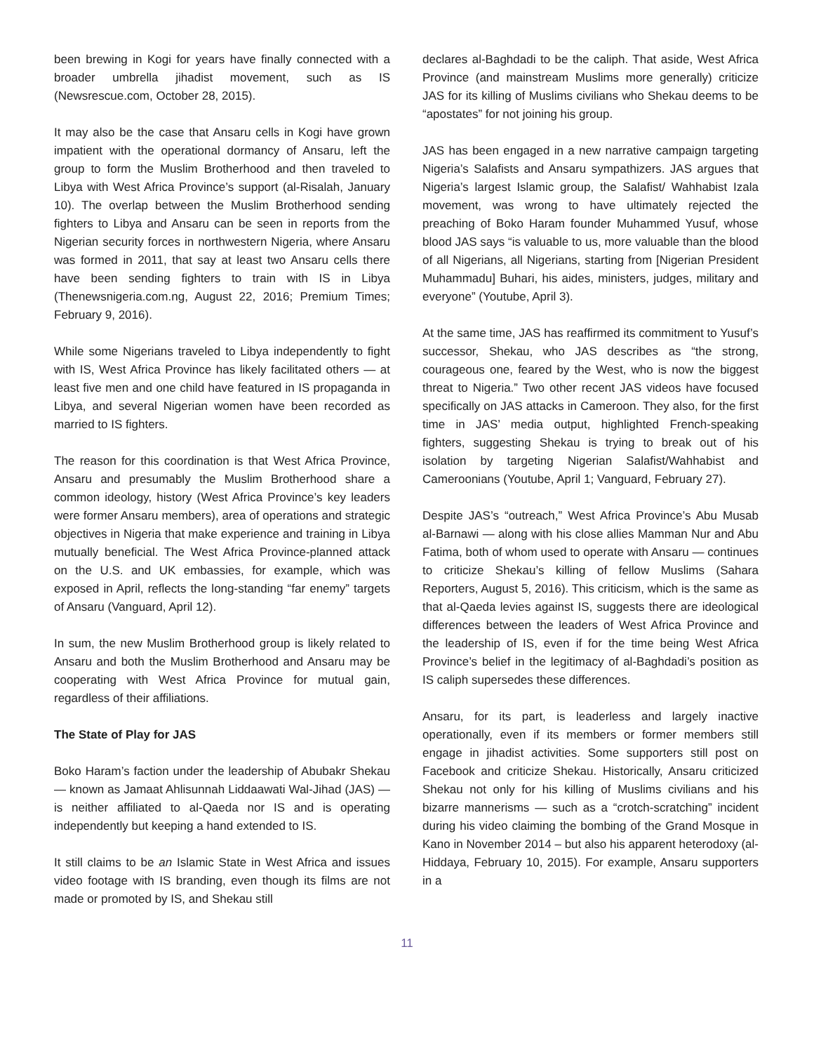been brewing in Kogi for years have finally connected with a broader umbrella jihadist movement, such as IS (Newsrescue.com, October 28, 2015).
It may also be the case that Ansaru cells in Kogi have grown impatient with the operational dormancy of Ansaru, left the group to form the Muslim Brotherhood and then traveled to Libya with West Africa Province’s support (al-Risalah, January 10). The overlap between the Muslim Brotherhood sending fighters to Libya and Ansaru can be seen in reports from the Nigerian security forces in northwestern Nigeria, where Ansaru was formed in 2011, that say at least two Ansaru cells there have been sending fighters to train with IS in Libya (Thenewsnigeria.com.ng, August 22, 2016; Premium Times; February 9, 2016).
While some Nigerians traveled to Libya independently to fight with IS, West Africa Province has likely facilitated others — at least five men and one child have featured in IS propaganda in Libya, and several Nigerian women have been recorded as married to IS fighters.
The reason for this coordination is that West Africa Province, Ansaru and presumably the Muslim Brotherhood share a common ideology, history (West Africa Province’s key leaders were former Ansaru members), area of operations and strategic objectives in Nigeria that make experience and training in Libya mutually beneficial. The West Africa Province-planned attack on the U.S. and UK embassies, for example, which was exposed in April, reflects the long-standing “far enemy” targets of Ansaru (Vanguard, April 12).
In sum, the new Muslim Brotherhood group is likely related to Ansaru and both the Muslim Brotherhood and Ansaru may be cooperating with West Africa Province for mutual gain, regardless of their affiliations.
The State of Play for JAS
Boko Haram’s faction under the leadership of Abubakr Shekau — known as Jamaat Ahlisunnah Liddaawati Wal-Jihad (JAS) — is neither affiliated to al-Qaeda nor IS and is operating independently but keeping a hand extended to IS.
It still claims to be an Islamic State in West Africa and issues video footage with IS branding, even though its films are not made or promoted by IS, and Shekau still
declares al-Baghdadi to be the caliph. That aside, West Africa Province (and mainstream Muslims more generally) criticize JAS for its killing of Muslims civilians who Shekau deems to be “apostates” for not joining his group.
JAS has been engaged in a new narrative campaign targeting Nigeria’s Salafists and Ansaru sympathizers. JAS argues that Nigeria’s largest Islamic group, the Salafist/ Wahhabist Izala movement, was wrong to have ultimately rejected the preaching of Boko Haram founder Muhammed Yusuf, whose blood JAS says “is valuable to us, more valuable than the blood of all Nigerians, all Nigerians, starting from [Nigerian President Muhammadu] Buhari, his aides, ministers, judges, military and everyone” (Youtube, April 3).
At the same time, JAS has reaffirmed its commitment to Yusuf’s successor, Shekau, who JAS describes as “the strong, courageous one, feared by the West, who is now the biggest threat to Nigeria.” Two other recent JAS videos have focused specifically on JAS attacks in Cameroon. They also, for the first time in JAS’ media output, highlighted French-speaking fighters, suggesting Shekau is trying to break out of his isolation by targeting Nigerian Salafist/Wahhabist and Cameroonians (Youtube, April 1; Vanguard, February 27).
Despite JAS’s “outreach,” West Africa Province’s Abu Musab al-Barnawi — along with his close allies Mamman Nur and Abu Fatima, both of whom used to operate with Ansaru — continues to criticize Shekau’s killing of fellow Muslims (Sahara Reporters, August 5, 2016). This criticism, which is the same as that al-Qaeda levies against IS, suggests there are ideological differences between the leaders of West Africa Province and the leadership of IS, even if for the time being West Africa Province’s belief in the legitimacy of al-Baghdadi’s position as IS caliph supersedes these differences.
Ansaru, for its part, is leaderless and largely inactive operationally, even if its members or former members still engage in jihadist activities. Some supporters still post on Facebook and criticize Shekau. Historically, Ansaru criticized Shekau not only for his killing of Muslims civilians and his bizarre mannerisms — such as a “crotch-scratching” incident during his video claiming the bombing of the Grand Mosque in Kano in November 2014 – but also his apparent heterodoxy (al-Hiddaya, February 10, 2015). For example, Ansaru supporters in a
11